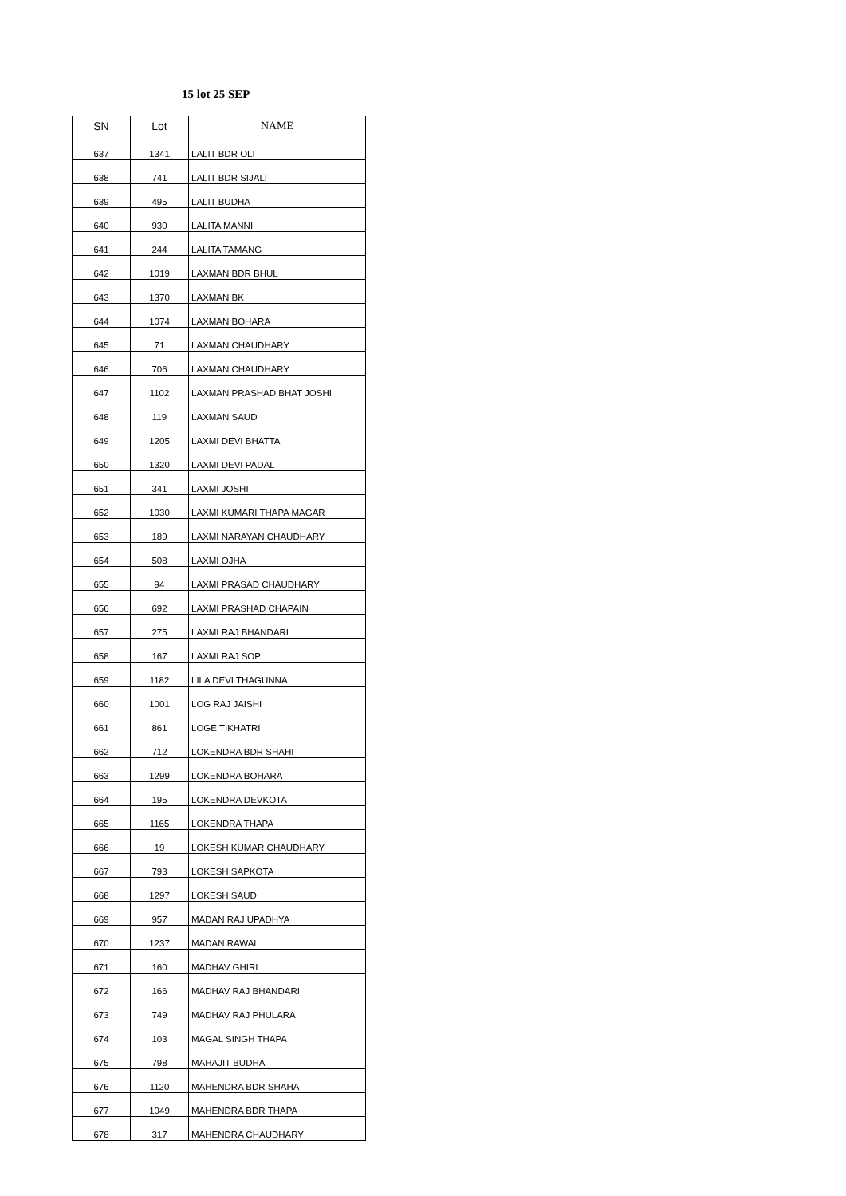15 lot 25 SEP
| SN | Lot | NAME |
| --- | --- | --- |
| 637 | 1341 | LALIT BDR OLI |
| 638 | 741 | LALIT BDR SIJALI |
| 639 | 495 | LALIT BUDHA |
| 640 | 930 | LALITA MANNI |
| 641 | 244 | LALITA TAMANG |
| 642 | 1019 | LAXMAN BDR BHUL |
| 643 | 1370 | LAXMAN BK |
| 644 | 1074 | LAXMAN BOHARA |
| 645 | 71 | LAXMAN CHAUDHARY |
| 646 | 706 | LAXMAN CHAUDHARY |
| 647 | 1102 | LAXMAN PRASHAD BHAT JOSHI |
| 648 | 119 | LAXMAN SAUD |
| 649 | 1205 | LAXMI DEVI BHATTA |
| 650 | 1320 | LAXMI DEVI PADAL |
| 651 | 341 | LAXMI JOSHI |
| 652 | 1030 | LAXMI KUMARI THAPA MAGAR |
| 653 | 189 | LAXMI NARAYAN CHAUDHARY |
| 654 | 508 | LAXMI OJHA |
| 655 | 94 | LAXMI PRASAD CHAUDHARY |
| 656 | 692 | LAXMI PRASHAD CHAPAIN |
| 657 | 275 | LAXMI RAJ BHANDARI |
| 658 | 167 | LAXMI RAJ SOP |
| 659 | 1182 | LILA DEVI THAGUNNA |
| 660 | 1001 | LOG RAJ JAISHI |
| 661 | 861 | LOGE TIKHATRI |
| 662 | 712 | LOKENDRA BDR SHAHI |
| 663 | 1299 | LOKENDRA BOHARA |
| 664 | 195 | LOKENDRA DEVKOTA |
| 665 | 1165 | LOKENDRA THAPA |
| 666 | 19 | LOKESH KUMAR CHAUDHARY |
| 667 | 793 | LOKESH SAPKOTA |
| 668 | 1297 | LOKESH SAUD |
| 669 | 957 | MADAN RAJ UPADHYA |
| 670 | 1237 | MADAN RAWAL |
| 671 | 160 | MADHAV GHIRI |
| 672 | 166 | MADHAV RAJ BHANDARI |
| 673 | 749 | MADHAV RAJ PHULARA |
| 674 | 103 | MAGAL SINGH THAPA |
| 675 | 798 | MAHAJIT BUDHA |
| 676 | 1120 | MAHENDRA BDR SHAHA |
| 677 | 1049 | MAHENDRA BDR THAPA |
| 678 | 317 | MAHENDRA CHAUDHARY |